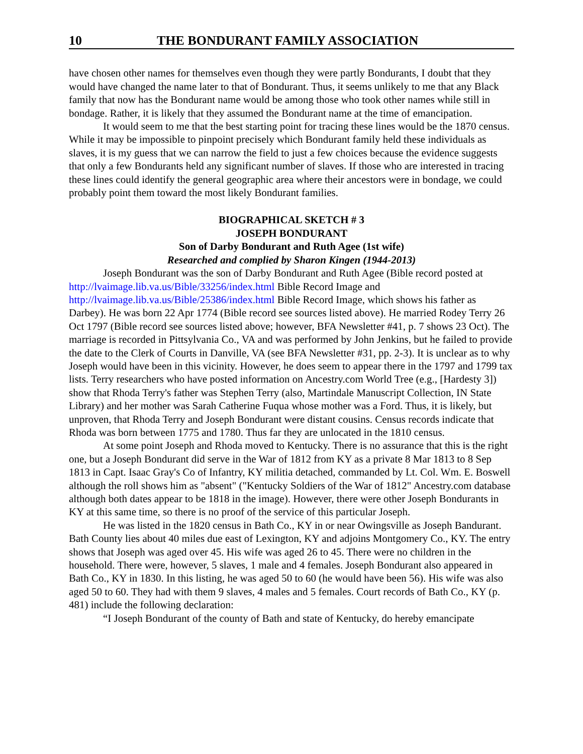10 THE BONDURANT FAMILY ASSOCIATION
have chosen other names for themselves even though they were partly Bondurants, I doubt that they would have changed the name later to that of Bondurant. Thus, it seems unlikely to me that any Black family that now has the Bondurant name would be among those who took other names while still in bondage. Rather, it is likely that they assumed the Bondurant name at the time of emancipation.
It would seem to me that the best starting point for tracing these lines would be the 1870 census. While it may be impossible to pinpoint precisely which Bondurant family held these individuals as slaves, it is my guess that we can narrow the field to just a few choices because the evidence suggests that only a few Bondurants held any significant number of slaves. If those who are interested in tracing these lines could identify the general geographic area where their ancestors were in bondage, we could probably point them toward the most likely Bondurant families.
BIOGRAPHICAL SKETCH # 3
JOSEPH BONDURANT
Son of Darby Bondurant and Ruth Agee (1st wife)
Researched and complied by Sharon Kingen (1944-2013)
Joseph Bondurant was the son of Darby Bondurant and Ruth Agee (Bible record posted at http://lvaimage.lib.va.us/Bible/33256/index.html Bible Record Image and http://lvaimage.lib.va.us/Bible/25386/index.html Bible Record Image, which shows his father as Darbey). He was born 22 Apr 1774 (Bible record see sources listed above). He married Rodey Terry 26 Oct 1797 (Bible record see sources listed above; however, BFA Newsletter #41, p. 7 shows 23 Oct). The marriage is recorded in Pittsylvania Co., VA and was performed by John Jenkins, but he failed to provide the date to the Clerk of Courts in Danville, VA (see BFA Newsletter #31, pp. 2-3). It is unclear as to why Joseph would have been in this vicinity. However, he does seem to appear there in the 1797 and 1799 tax lists. Terry researchers who have posted information on Ancestry.com World Tree (e.g., [Hardesty 3]) show that Rhoda Terry's father was Stephen Terry (also, Martindale Manuscript Collection, IN State Library) and her mother was Sarah Catherine Fuqua whose mother was a Ford. Thus, it is likely, but unproven, that Rhoda Terry and Joseph Bondurant were distant cousins. Census records indicate that Rhoda was born between 1775 and 1780. Thus far they are unlocated in the 1810 census.
At some point Joseph and Rhoda moved to Kentucky. There is no assurance that this is the right one, but a Joseph Bondurant did serve in the War of 1812 from KY as a private 8 Mar 1813 to 8 Sep 1813 in Capt. Isaac Gray's Co of Infantry, KY militia detached, commanded by Lt. Col. Wm. E. Boswell although the roll shows him as "absent" ("Kentucky Soldiers of the War of 1812" Ancestry.com database although both dates appear to be 1818 in the image). However, there were other Joseph Bondurants in KY at this same time, so there is no proof of the service of this particular Joseph.
He was listed in the 1820 census in Bath Co., KY in or near Owingsville as Joseph Bandurant. Bath County lies about 40 miles due east of Lexington, KY and adjoins Montgomery Co., KY. The entry shows that Joseph was aged over 45. His wife was aged 26 to 45. There were no children in the household. There were, however, 5 slaves, 1 male and 4 females. Joseph Bondurant also appeared in Bath Co., KY in 1830. In this listing, he was aged 50 to 60 (he would have been 56). His wife was also aged 50 to 60. They had with them 9 slaves, 4 males and 5 females. Court records of Bath Co., KY (p. 481) include the following declaration:
“I Joseph Bondurant of the county of Bath and state of Kentucky, do hereby emancipate